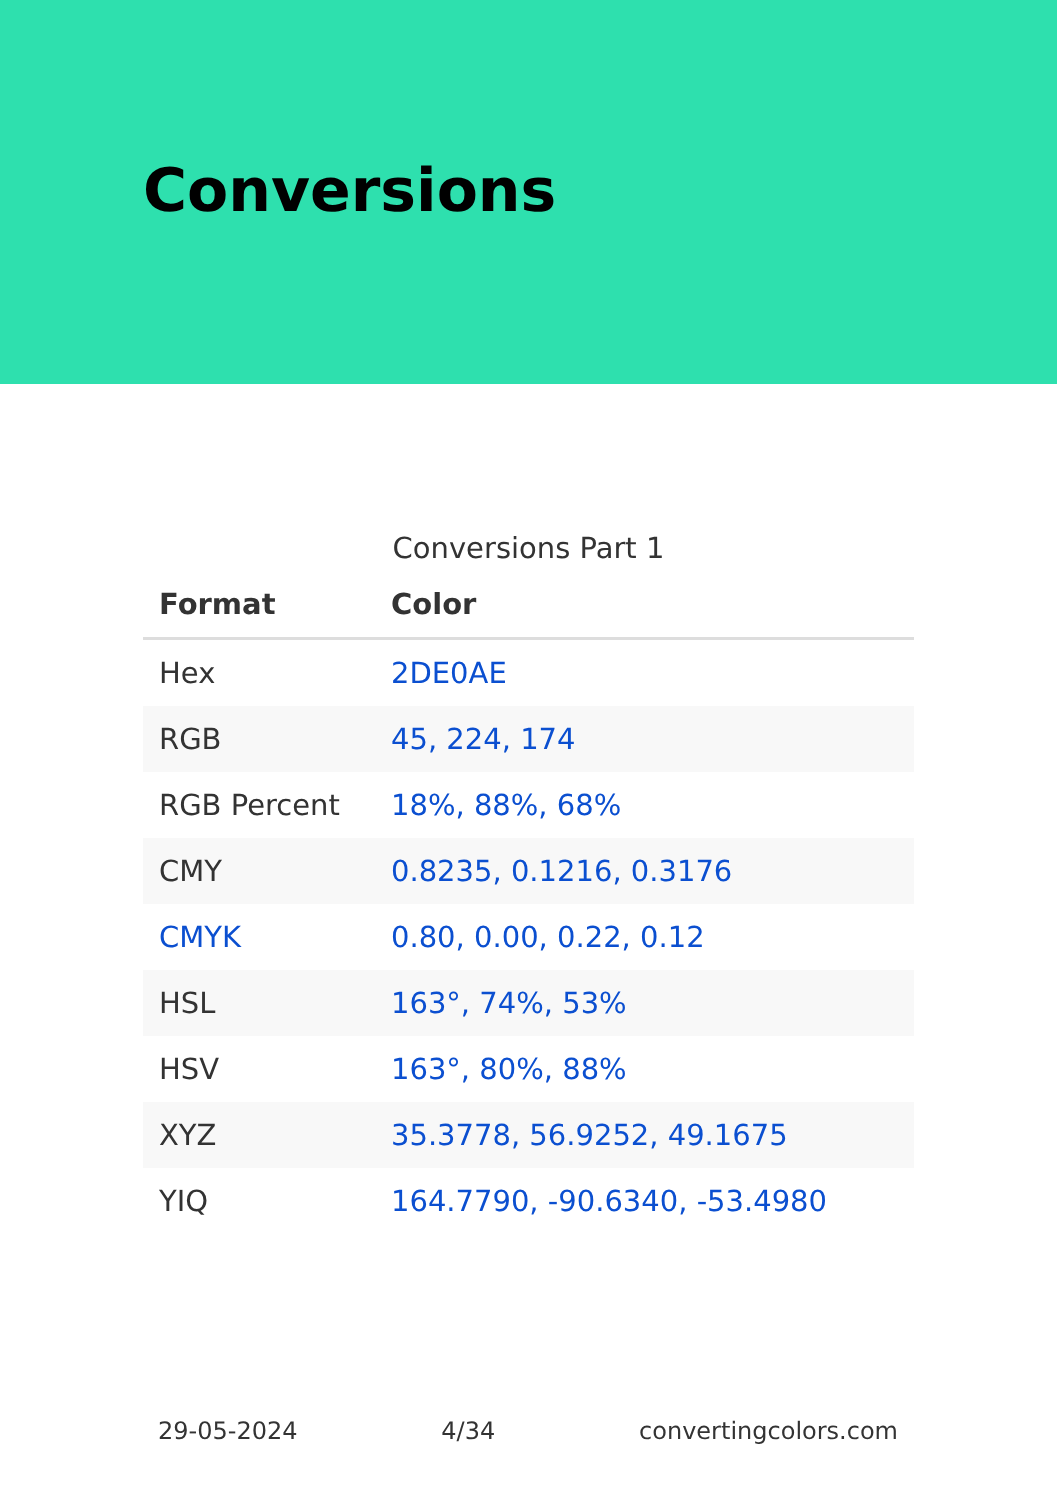Conversions
Conversions Part 1
| Format | Color |
| --- | --- |
| Hex | 2DE0AE |
| RGB | 45, 224, 174 |
| RGB Percent | 18%, 88%, 68% |
| CMY | 0.8235, 0.1216, 0.3176 |
| CMYK | 0.80, 0.00, 0.22, 0.12 |
| HSL | 163°, 74%, 53% |
| HSV | 163°, 80%, 88% |
| XYZ | 35.3778, 56.9252, 49.1675 |
| YIQ | 164.7790, -90.6340, -53.4980 |
29-05-2024 4/34 convertingcolors.com